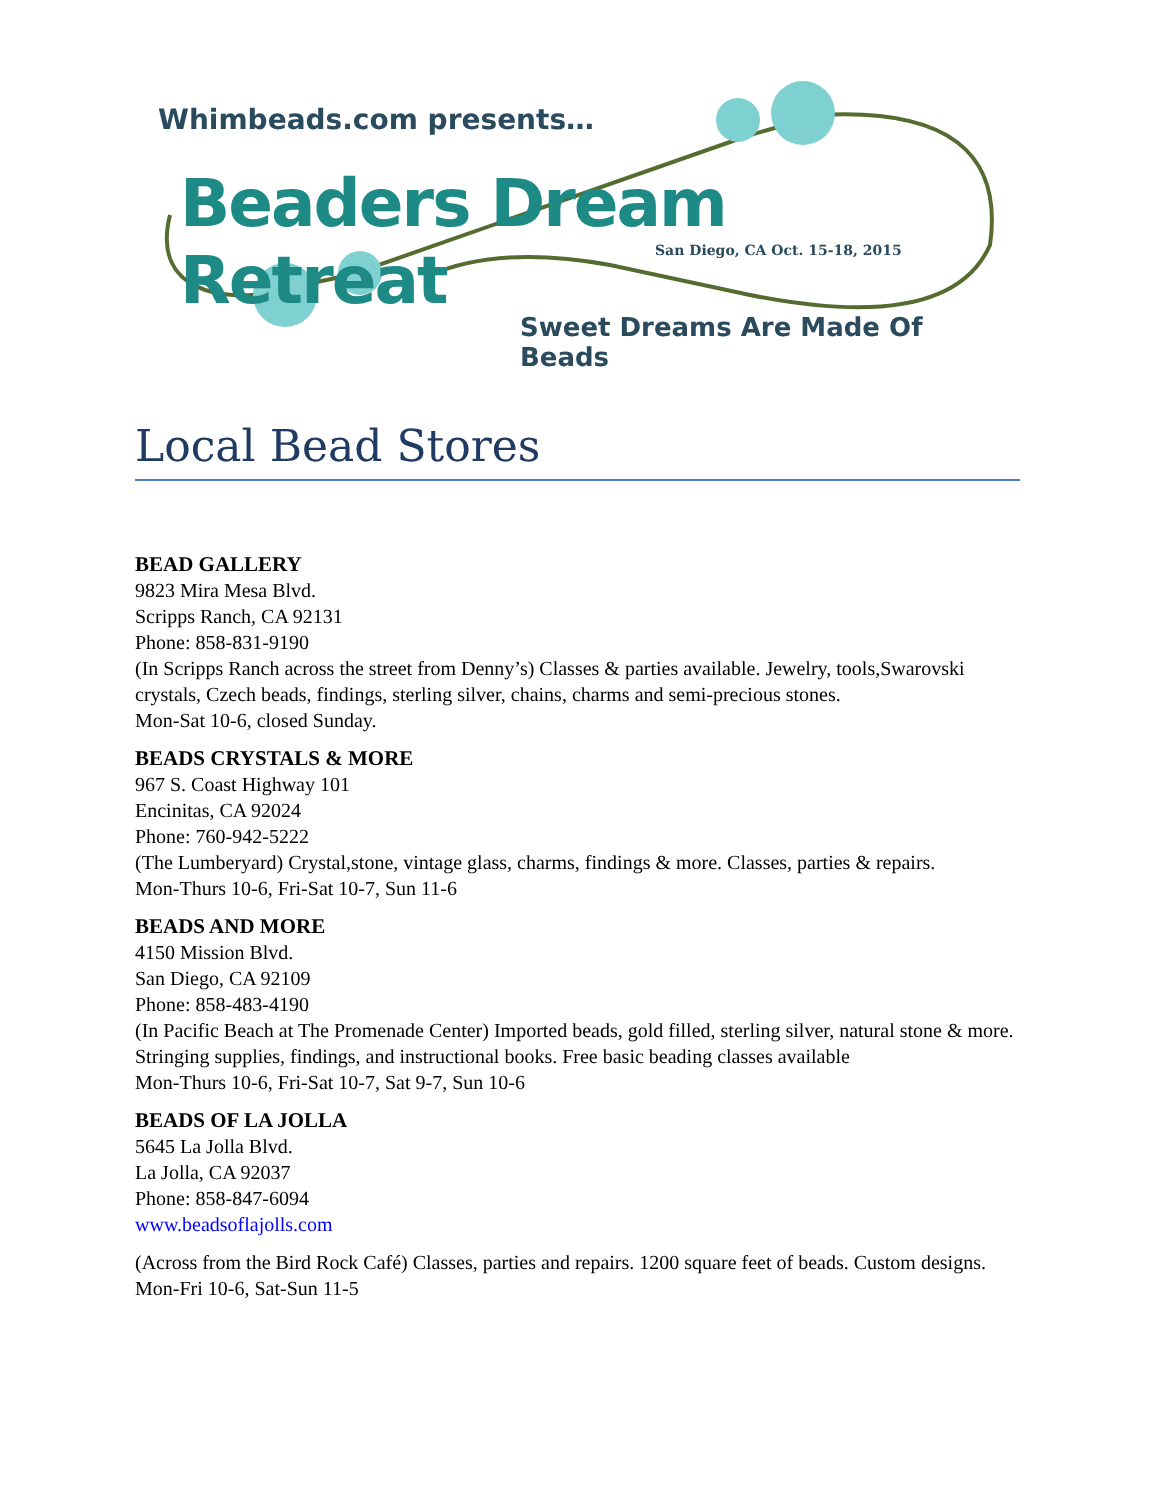Whimbeads.com presents…
Beaders Dream Retreat
San Diego, CA Oct. 15-18, 2015
Sweet Dreams Are Made Of Beads
Local Bead Stores
BEAD GALLERY
9823 Mira Mesa Blvd.
Scripps Ranch, CA 92131
Phone: 858-831-9190
(In Scripps Ranch across the street from Denny’s) Classes & parties available. Jewelry, tools,Swarovski crystals, Czech beads, findings, sterling silver, chains, charms and semi-precious stones.
Mon-Sat 10-6, closed Sunday.
BEADS CRYSTALS & MORE
967 S. Coast Highway 101
Encinitas, CA 92024
Phone: 760-942-5222
(The Lumberyard) Crystal,stone, vintage glass, charms, findings & more. Classes, parties & repairs.
Mon-Thurs 10-6, Fri-Sat 10-7, Sun 11-6
BEADS AND MORE
4150 Mission Blvd.
San Diego, CA 92109
Phone: 858-483-4190
(In Pacific Beach at The Promenade Center) Imported beads, gold filled, sterling silver, natural stone & more. Stringing supplies, findings, and instructional books. Free basic beading classes available
Mon-Thurs 10-6, Fri-Sat 10-7, Sat 9-7, Sun 10-6
BEADS OF LA JOLLA
5645 La Jolla Blvd.
La Jolla, CA 92037
Phone: 858-847-6094
www.beadsoflajolls.com
(Across from the Bird Rock Café) Classes, parties and repairs. 1200 square feet of beads. Custom designs.
Mon-Fri 10-6, Sat-Sun 11-5